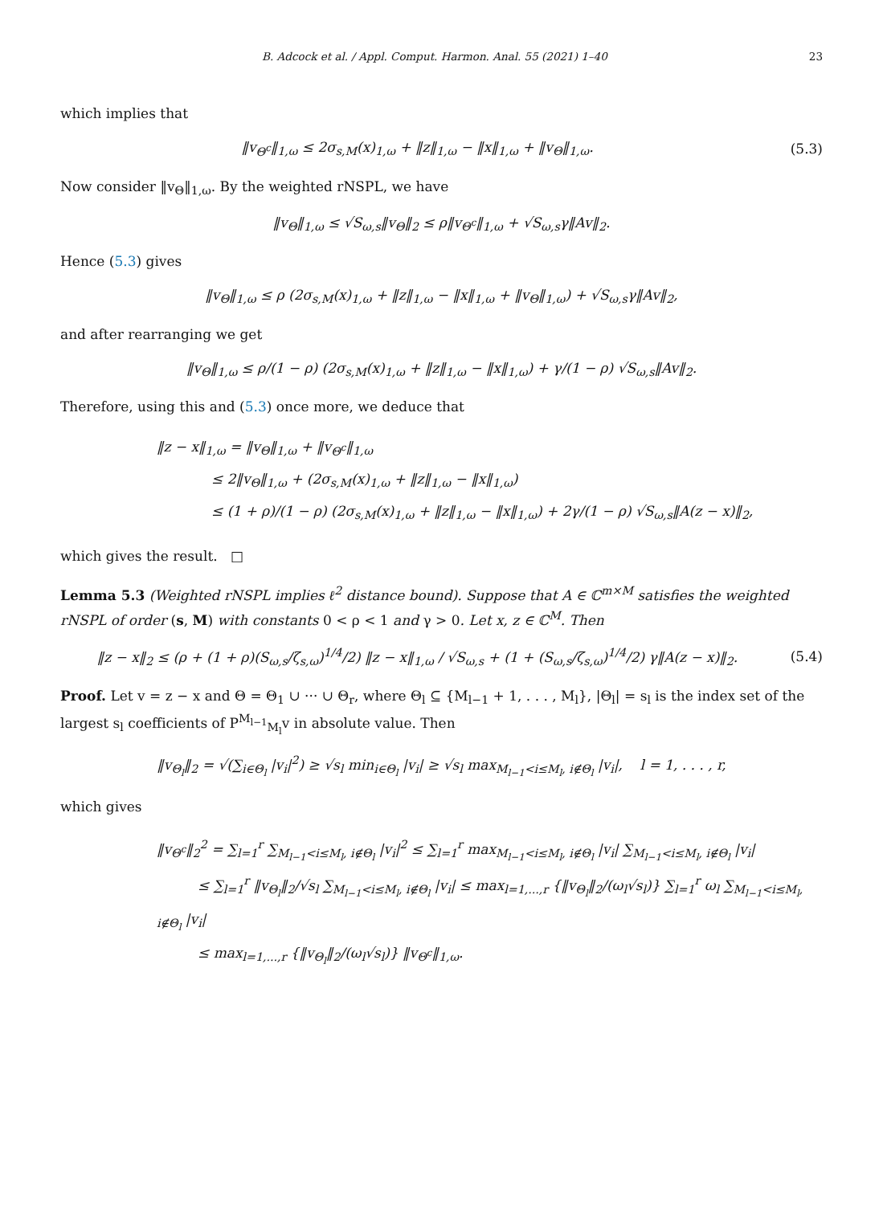B. Adcock et al. / Appl. Comput. Harmon. Anal. 55 (2021) 1–40 23
which implies that
‖v<sub>Θ<sup>c</sup></sub>‖<sub>1,ω</sub> ≤ 2σ<sub>s,M</sub>(x)<sub>1,ω</sub> + ‖z‖<sub>1,ω</sub> − ‖x‖<sub>1,ω</sub> + ‖v<sub>Θ</sub>‖<sub>1,ω</sub>.
(5.3)
Now consider ‖v<sub>Θ</sub>‖<sub>1,ω</sub>. By the weighted rNSPL, we have
‖v<sub>Θ</sub>‖<sub>1,ω</sub> ≤ √S<sub>ω,s</sub>‖v<sub>Θ</sub>‖<sub>2</sub> ≤ ρ‖v<sub>Θ<sup>c</sup></sub>‖<sub>1,ω</sub> + √S<sub>ω,s</sub>γ‖Av‖<sub>2</sub>.
Hence (5.3) gives
‖v<sub>Θ</sub>‖<sub>1,ω</sub> ≤ ρ (2σ<sub>s,M</sub>(x)<sub>1,ω</sub> + ‖z‖<sub>1,ω</sub> − ‖x‖<sub>1,ω</sub> + ‖v<sub>Θ</sub>‖<sub>1,ω</sub>) + √S<sub>ω,s</sub>γ‖Av‖<sub>2</sub>,
and after rearranging we get
‖v<sub>Θ</sub>‖<sub>1,ω</sub> ≤ ρ/(1 − ρ) (2σ<sub>s,M</sub>(x)<sub>1,ω</sub> + ‖z‖<sub>1,ω</sub> − ‖x‖<sub>1,ω</sub>) + γ/(1 − ρ) √S<sub>ω,s</sub>‖Av‖<sub>2</sub>.
Therefore, using this and (5.3) once more, we deduce that
‖z − x‖<sub>1,ω</sub> = ‖v<sub>Θ</sub>‖<sub>1,ω</sub> + ‖v<sub>Θ<sup>c</sup></sub>‖<sub>1,ω</sub>
    ≤ 2‖v<sub>Θ</sub>‖<sub>1,ω</sub> + (2σ<sub>s,M</sub>(x)<sub>1,ω</sub> + ‖z‖<sub>1,ω</sub> − ‖x‖<sub>1,ω</sub>)
    ≤ (1 + ρ)/(1 − ρ) (2σ<sub>s,M</sub>(x)<sub>1,ω</sub> + ‖z‖<sub>1,ω</sub> − ‖x‖<sub>1,ω</sub>) + 2γ/(1 − ρ) √S<sub>ω,s</sub>‖A(z − x)‖<sub>2</sub>,
which gives the result. □
Lemma 5.3 (Weighted rNSPL implies ℓ<sup>2</sup> distance bound). Suppose that A ∈ ℂ<sup>m×M</sup> satisfies the weighted rNSPL of order (s, M) with constants 0 < ρ < 1 and γ > 0. Let x, z ∈ ℂ<sup>M</sup>. Then
‖z − x‖<sub>2</sub> ≤ (ρ + (1 + ρ)(S<sub>ω,s</sub>/ζ<sub>s,ω</sub>)<sup>1/4</sup>/2) ‖z − x‖<sub>1,ω</sub> / √S<sub>ω,s</sub> + (1 + (S<sub>ω,s</sub>/ζ<sub>s,ω</sub>)<sup>1/4</sup>/2) γ‖A(z − x)‖<sub>2</sub>.
(5.4)
Proof. Let v = z − x and Θ = Θ<sub>1</sub> ∪ ··· ∪ Θ<sub>r</sub>, where Θ<sub>l</sub> ⊆ {M<sub>l−1</sub> + 1, . . . , M<sub>l</sub>}, |Θ<sub>l</sub>| = s<sub>l</sub> is the index set of the largest s<sub>l</sub> coefficients of P<sup>M<sub>l−1</sub></sup><sub>M<sub>l</sub></sub>v in absolute value. Then
‖v<sub>Θ<sub>l</sub></sub>‖<sub>2</sub> = √(∑<sub>i∈Θ<sub>l</sub></sub> |v<sub>i</sub>|<sup>2</sup>) ≥ √s<sub>l</sub> min<sub>i∈Θ<sub>l</sub></sub> |v<sub>i</sub>| ≥ √s<sub>l</sub> max<sub>M<sub>l−1</sub><i≤M<sub>l</sub>, i∉Θ<sub>l</sub></sub> |v<sub>i</sub>|, l = 1, . . . , r,
which gives
‖v<sub>Θ<sup>c</sup></sub>‖<sub>2</sub><sup>2</sup> = ∑<sub>l=1</sub><sup>r</sup> ∑<sub>M<sub>l−1</sub><i≤M<sub>l</sub>, i∉Θ<sub>l</sub></sub> |v<sub>i</sub>|<sup>2</sup> ≤ ∑<sub>l=1</sub><sup>r</sup> max<sub>M<sub>l−1</sub><i≤M<sub>l</sub>, i∉Θ<sub>l</sub></sub> |v<sub>i</sub>| ∑<sub>M<sub>l−1</sub><i≤M<sub>l</sub>, i∉Θ<sub>l</sub></sub> |v<sub>i</sub>|
   ≤ ∑<sub>l=1</sub><sup>r</sup> ‖v<sub>Θ<sub>l</sub></sub>‖<sub>2</sub>/√s<sub>l</sub> ∑<sub>M<sub>l−1</sub><i≤M<sub>l</sub>, i∉Θ<sub>l</sub></sub> |v<sub>i</sub>| ≤ max<sub>l=1,...,r</sub> {‖v<sub>Θ<sub>l</sub></sub>‖<sub>2</sub>/(ω<sub>l</sub>√s<sub>l</sub>)} ∑<sub>l=1</sub><sup>r</sup> ω<sub>l</sub> ∑<sub>M<sub>l−1</sub><i≤M<sub>l</sub>, i∉Θ<sub>l</sub></sub> |v<sub>i</sub>|
   ≤ max<sub>l=1,...,r</sub> {‖v<sub>Θ<sub>l</sub></sub>‖<sub>2</sub>/(ω<sub>l</sub>√s<sub>l</sub>)} ‖v<sub>Θ<sup>c</sup></sub>‖<sub>1,ω</sub>.